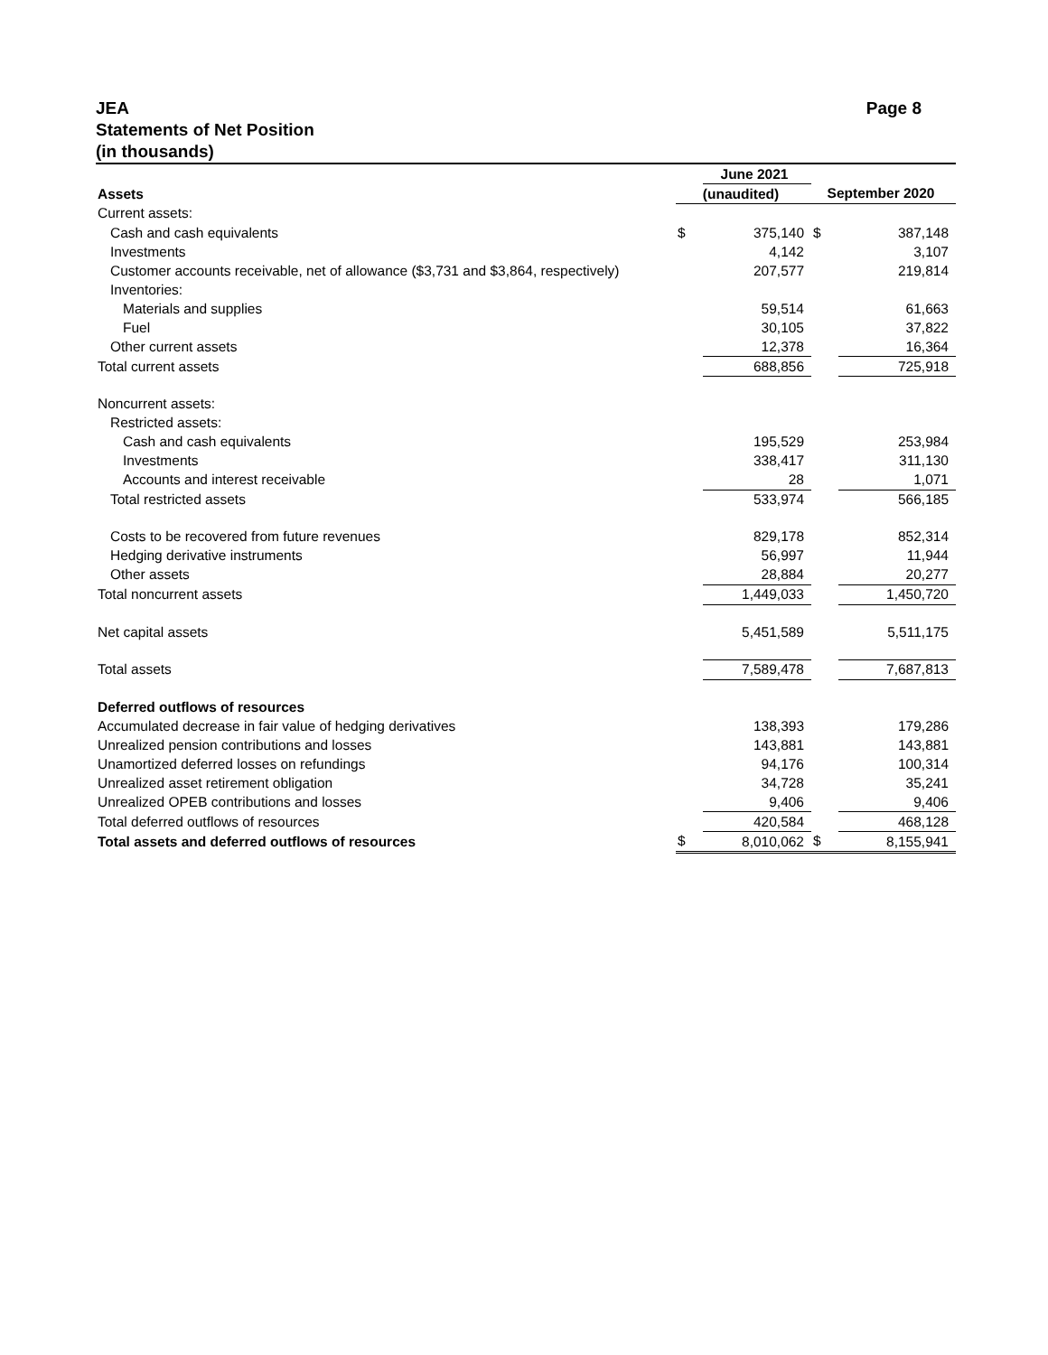JEA Page 8
Statements of Net Position
(in thousands)
| | | June 2021 | | |
| Assets | (unaudited) | | September 2020 | |
| Current assets: | | | | |
| Cash and cash equivalents | $ | 375,140 | $ | 387,148 |
| Investments | | 4,142 | | 3,107 |
| Customer accounts receivable, net of allowance ($3,731 and $3,864, respectively) | | 207,577 | | 219,814 |
| Inventories: | | | | |
| Materials and supplies | | 59,514 | | 61,663 |
| Fuel | | 30,105 | | 37,822 |
| Other current assets | | 12,378 | | 16,364 |
| Total current assets | | 688,856 | | 725,918 |
| Noncurrent assets: | | | | |
| Restricted assets: | | | | |
| Cash and cash equivalents | | 195,529 | | 253,984 |
| Investments | | 338,417 | | 311,130 |
| Accounts and interest receivable | | 28 | | 1,071 |
| Total restricted assets | | 533,974 | | 566,185 |
| Costs to be recovered from future revenues | | 829,178 | | 852,314 |
| Hedging derivative instruments | | 56,997 | | 11,944 |
| Other assets | | 28,884 | | 20,277 |
| Total noncurrent assets | | 1,449,033 | | 1,450,720 |
| Net capital assets | | 5,451,589 | | 5,511,175 |
| Total assets | | 7,589,478 | | 7,687,813 |
| Deferred outflows of resources | | | | |
| Accumulated decrease in fair value of hedging derivatives | | 138,393 | | 179,286 |
| Unrealized pension contributions and losses | | 143,881 | | 143,881 |
| Unamortized deferred losses on refundings | | 94,176 | | 100,314 |
| Unrealized asset retirement obligation | | 34,728 | | 35,241 |
| Unrealized OPEB contributions and losses | | 9,406 | | 9,406 |
| Total deferred outflows of resources | | 420,584 | | 468,128 |
| Total assets and deferred outflows of resources | $ | 8,010,062 | $ | 8,155,941 |